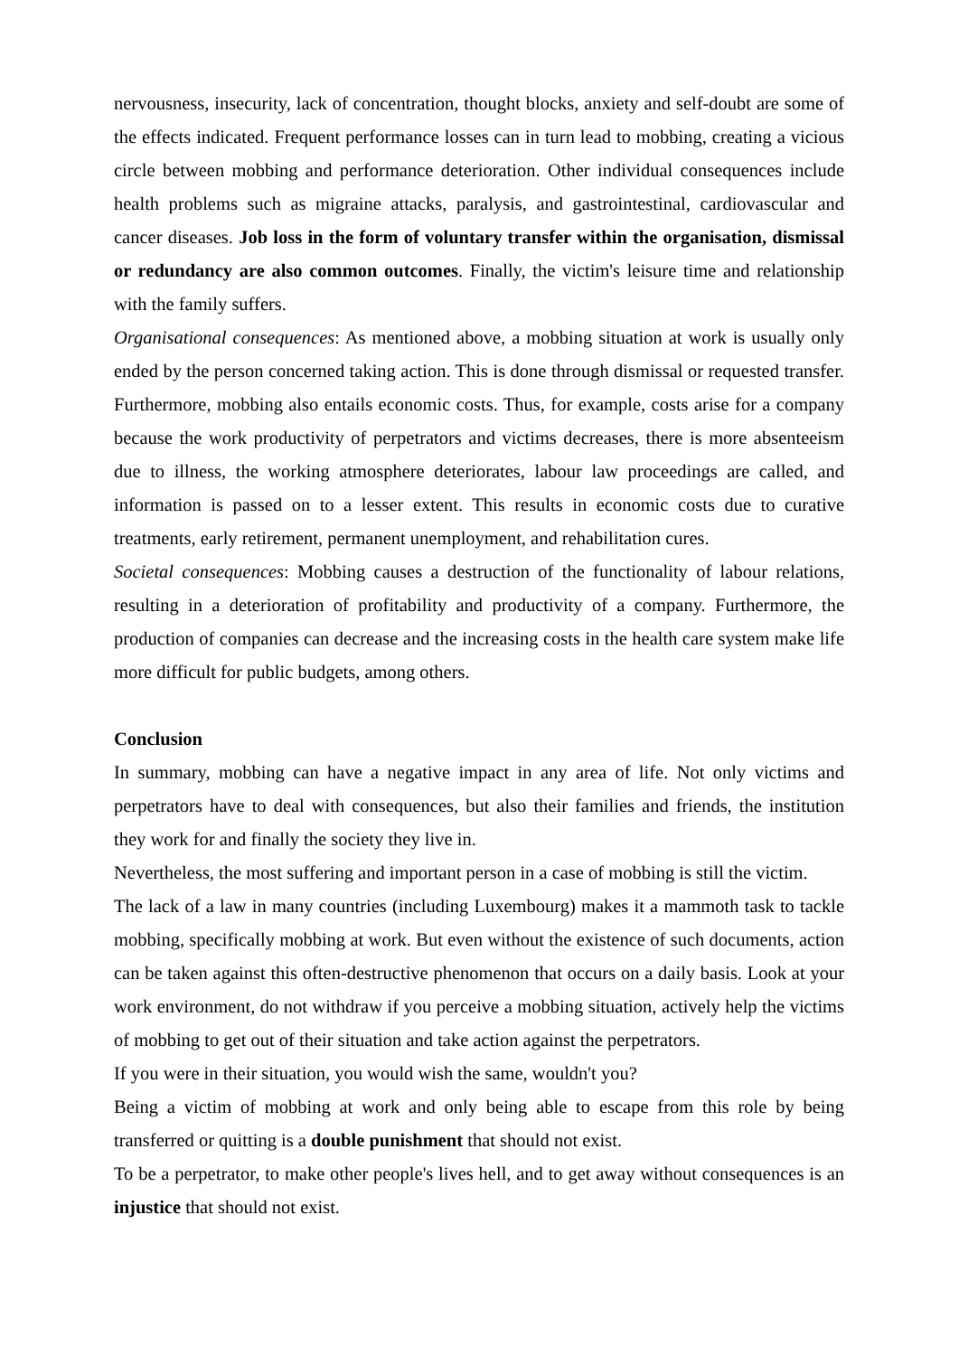nervousness, insecurity, lack of concentration, thought blocks, anxiety and self-doubt are some of the effects indicated. Frequent performance losses can in turn lead to mobbing, creating a vicious circle between mobbing and performance deterioration. Other individual consequences include health problems such as migraine attacks, paralysis, and gastrointestinal, cardiovascular and cancer diseases. Job loss in the form of voluntary transfer within the organisation, dismissal or redundancy are also common outcomes. Finally, the victim's leisure time and relationship with the family suffers.
Organisational consequences: As mentioned above, a mobbing situation at work is usually only ended by the person concerned taking action. This is done through dismissal or requested transfer. Furthermore, mobbing also entails economic costs. Thus, for example, costs arise for a company because the work productivity of perpetrators and victims decreases, there is more absenteeism due to illness, the working atmosphere deteriorates, labour law proceedings are called, and information is passed on to a lesser extent. This results in economic costs due to curative treatments, early retirement, permanent unemployment, and rehabilitation cures.
Societal consequences: Mobbing causes a destruction of the functionality of labour relations, resulting in a deterioration of profitability and productivity of a company. Furthermore, the production of companies can decrease and the increasing costs in the health care system make life more difficult for public budgets, among others.
Conclusion
In summary, mobbing can have a negative impact in any area of life. Not only victims and perpetrators have to deal with consequences, but also their families and friends, the institution they work for and finally the society they live in.
Nevertheless, the most suffering and important person in a case of mobbing is still the victim.
The lack of a law in many countries (including Luxembourg) makes it a mammoth task to tackle mobbing, specifically mobbing at work. But even without the existence of such documents, action can be taken against this often-destructive phenomenon that occurs on a daily basis. Look at your work environment, do not withdraw if you perceive a mobbing situation, actively help the victims of mobbing to get out of their situation and take action against the perpetrators.
If you were in their situation, you would wish the same, wouldn't you?
Being a victim of mobbing at work and only being able to escape from this role by being transferred or quitting is a double punishment that should not exist.
To be a perpetrator, to make other people's lives hell, and to get away without consequences is an injustice that should not exist.